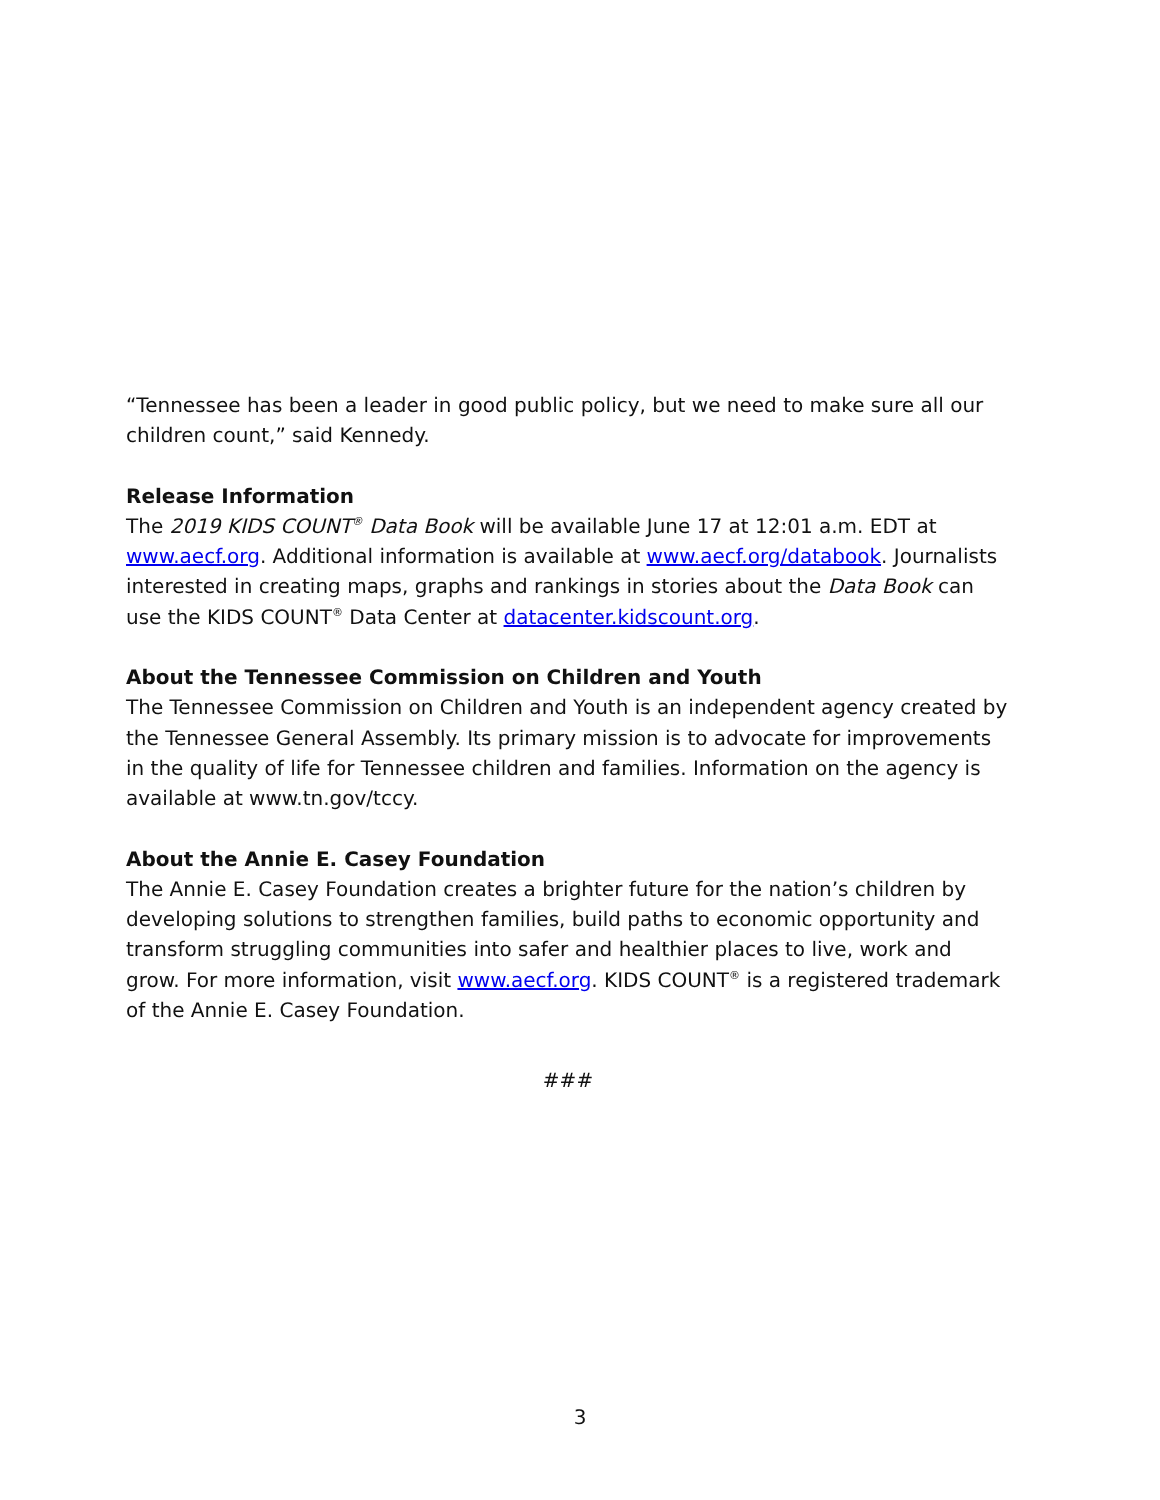“Tennessee has been a leader in good public policy, but we need to make sure all our children count,” said Kennedy.
Release Information
The 2019 KIDS COUNT<sup>®</sup> Data Book will be available June 17 at 12:01 a.m. EDT at www.aecf.org. Additional information is available at www.aecf.org/databook. Journalists interested in creating maps, graphs and rankings in stories about the Data Book can use the KIDS COUNT<sup>®</sup> Data Center at datacenter.kidscount.org.
About the Tennessee Commission on Children and Youth
The Tennessee Commission on Children and Youth is an independent agency created by the Tennessee General Assembly. Its primary mission is to advocate for improvements in the quality of life for Tennessee children and families. Information on the agency is available at www.tn.gov/tccy.
About the Annie E. Casey Foundation
The Annie E. Casey Foundation creates a brighter future for the nation’s children by developing solutions to strengthen families, build paths to economic opportunity and transform struggling communities into safer and healthier places to live, work and grow. For more information, visit www.aecf.org. KIDS COUNT<sup>®</sup> is a registered trademark of the Annie E. Casey Foundation.
###
3